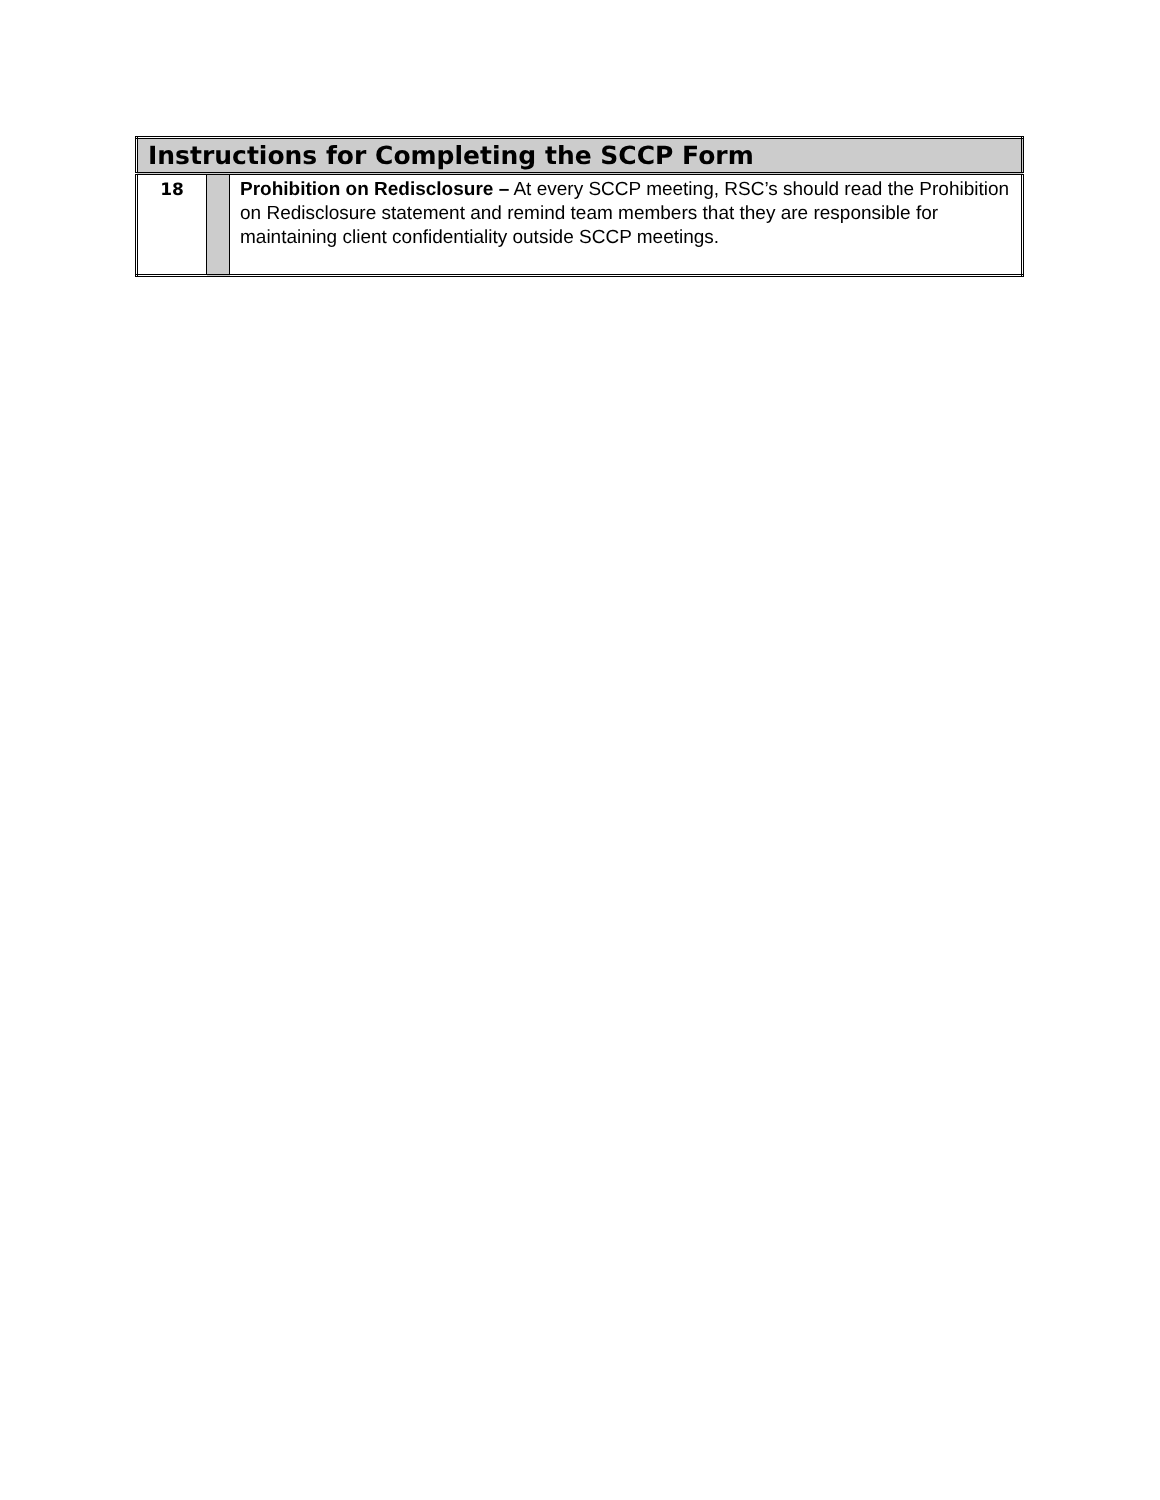| Instructions for Completing the SCCP Form | | |
| --- | --- | --- |
| 18 | | Prohibition on Redisclosure – At every SCCP meeting, RSC’s should read the Prohibition on Redisclosure statement and remind team members that they are responsible for maintaining client confidentiality outside SCCP meetings. |